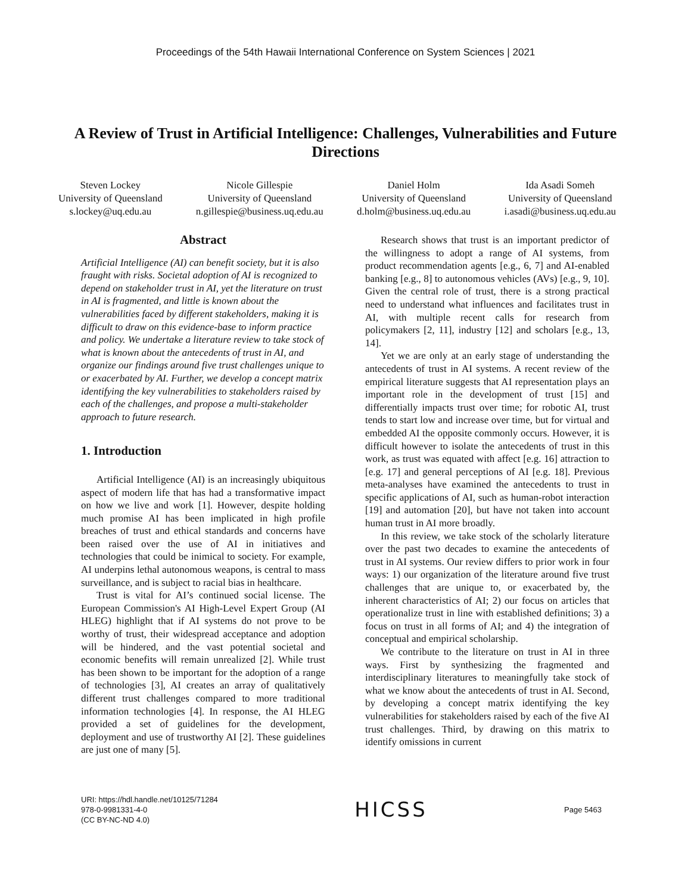Proceedings of the 54th Hawaii International Conference on System Sciences | 2021
A Review of Trust in Artificial Intelligence: Challenges, Vulnerabilities and Future Directions
Steven Lockey
University of Queensland
s.lockey@uq.edu.au
Nicole Gillespie
University of Queensland
n.gillespie@business.uq.edu.au
Daniel Holm
University of Queensland
d.holm@business.uq.edu.au
Ida Asadi Someh
University of Queensland
i.asadi@business.uq.edu.au
Abstract
Artificial Intelligence (AI) can benefit society, but it is also fraught with risks. Societal adoption of AI is recognized to depend on stakeholder trust in AI, yet the literature on trust in AI is fragmented, and little is known about the vulnerabilities faced by different stakeholders, making it is difficult to draw on this evidence-base to inform practice and policy. We undertake a literature review to take stock of what is known about the antecedents of trust in AI, and organize our findings around five trust challenges unique to or exacerbated by AI. Further, we develop a concept matrix identifying the key vulnerabilities to stakeholders raised by each of the challenges, and propose a multi-stakeholder approach to future research.
1. Introduction
Artificial Intelligence (AI) is an increasingly ubiquitous aspect of modern life that has had a transformative impact on how we live and work [1]. However, despite holding much promise AI has been implicated in high profile breaches of trust and ethical standards and concerns have been raised over the use of AI in initiatives and technologies that could be inimical to society. For example, AI underpins lethal autonomous weapons, is central to mass surveillance, and is subject to racial bias in healthcare.
Trust is vital for AI’s continued social license. The European Commission's AI High-Level Expert Group (AI HLEG) highlight that if AI systems do not prove to be worthy of trust, their widespread acceptance and adoption will be hindered, and the vast potential societal and economic benefits will remain unrealized [2]. While trust has been shown to be important for the adoption of a range of technologies [3], AI creates an array of qualitatively different trust challenges compared to more traditional information technologies [4]. In response, the AI HLEG provided a set of guidelines for the development, deployment and use of trustworthy AI [2]. These guidelines are just one of many [5].
Research shows that trust is an important predictor of the willingness to adopt a range of AI systems, from product recommendation agents [e.g., 6, 7] and AI-enabled banking [e.g., 8] to autonomous vehicles (AVs) [e.g., 9, 10]. Given the central role of trust, there is a strong practical need to understand what influences and facilitates trust in AI, with multiple recent calls for research from policymakers [2, 11], industry [12] and scholars [e.g., 13, 14].
Yet we are only at an early stage of understanding the antecedents of trust in AI systems. A recent review of the empirical literature suggests that AI representation plays an important role in the development of trust [15] and differentially impacts trust over time; for robotic AI, trust tends to start low and increase over time, but for virtual and embedded AI the opposite commonly occurs. However, it is difficult however to isolate the antecedents of trust in this work, as trust was equated with affect [e.g. 16] attraction to [e.g. 17] and general perceptions of AI [e.g. 18]. Previous meta-analyses have examined the antecedents to trust in specific applications of AI, such as human-robot interaction [19] and automation [20], but have not taken into account human trust in AI more broadly.
In this review, we take stock of the scholarly literature over the past two decades to examine the antecedents of trust in AI systems. Our review differs to prior work in four ways: 1) our organization of the literature around five trust challenges that are unique to, or exacerbated by, the inherent characteristics of AI; 2) our focus on articles that operationalize trust in line with established definitions; 3) a focus on trust in all forms of AI; and 4) the integration of conceptual and empirical scholarship.
We contribute to the literature on trust in AI in three ways. First by synthesizing the fragmented and interdisciplinary literatures to meaningfully take stock of what we know about the antecedents of trust in AI. Second, by developing a concept matrix identifying the key vulnerabilities for stakeholders raised by each of the five AI trust challenges. Third, by drawing on this matrix to identify omissions in current
URI: https://hdl.handle.net/10125/71284
978-0-9981331-4-0
(CC BY-NC-ND 4.0)
HICSS
Page 5463